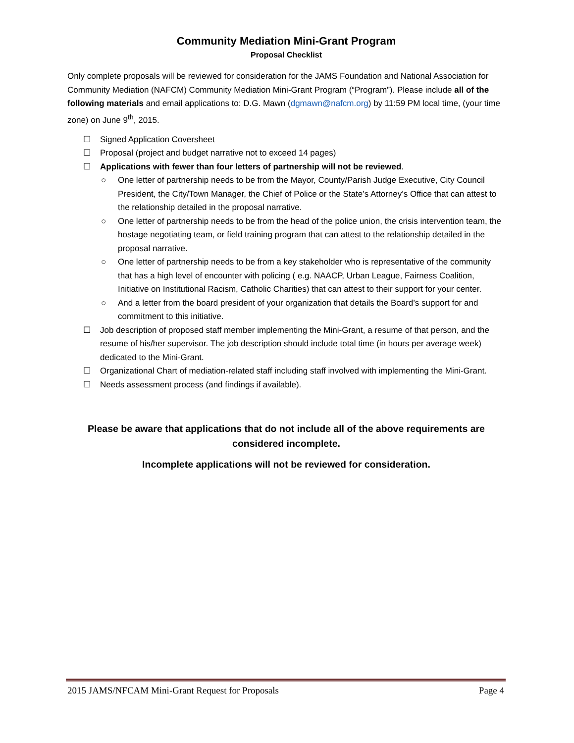Community Mediation Mini-Grant Program
Proposal Checklist
Only complete proposals will be reviewed for consideration for the JAMS Foundation and National Association for Community Mediation (NAFCM) Community Mediation Mini-Grant Program (“Program”). Please include all of the following materials and email applications to: D.G. Mawn (dgmawn@nafcm.org) by 11:59 PM local time, (your time zone) on June 9<sup>th</sup>, 2015.
☐ Signed Application Coversheet
☐ Proposal (project and budget narrative not to exceed 14 pages)
☐ Applications with fewer than four letters of partnership will not be reviewed.
○ One letter of partnership needs to be from the Mayor, County/Parish Judge Executive, City Council President, the City/Town Manager, the Chief of Police or the State’s Attorney’s Office that can attest to the relationship detailed in the proposal narrative.
○ One letter of partnership needs to be from the head of the police union, the crisis intervention team, the hostage negotiating team, or field training program that can attest to the relationship detailed in the proposal narrative.
○ One letter of partnership needs to be from a key stakeholder who is representative of the community that has a high level of encounter with policing ( e.g. NAACP, Urban League, Fairness Coalition, Initiative on Institutional Racism, Catholic Charities) that can attest to their support for your center.
○ And a letter from the board president of your organization that details the Board’s support for and commitment to this initiative.
☐ Job description of proposed staff member implementing the Mini-Grant, a resume of that person, and the resume of his/her supervisor. The job description should include total time (in hours per average week) dedicated to the Mini-Grant.
☐ Organizational Chart of mediation-related staff including staff involved with implementing the Mini-Grant.
☐ Needs assessment process (and findings if available).
Please be aware that applications that do not include all of the above requirements are considered incomplete.
Incomplete applications will not be reviewed for consideration.
2015 JAMS/NFCAM Mini-Grant Request for Proposals Page 4